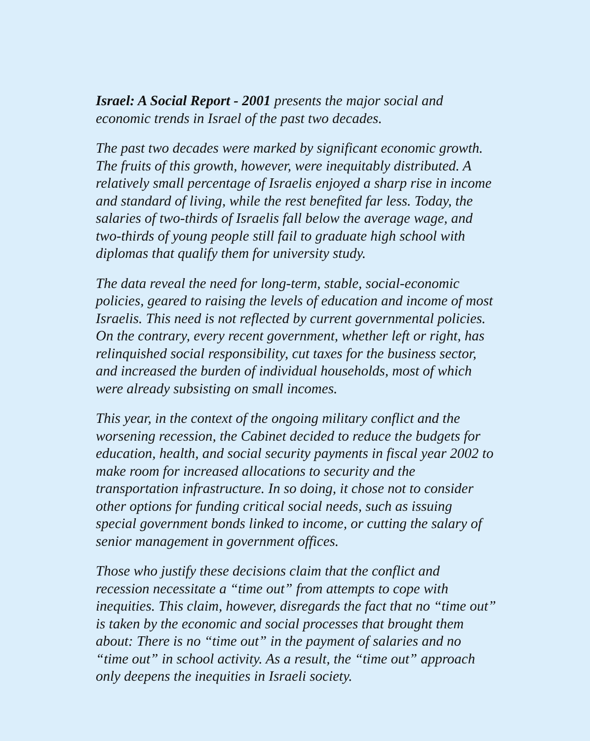Israel: A Social Report - 2001 presents the major social and economic trends in Israel of the past two decades.
The past two decades were marked by significant economic growth. The fruits of this growth, however, were inequitably distributed. A relatively small percentage of Israelis enjoyed a sharp rise in income and standard of living, while the rest benefited far less. Today, the salaries of two-thirds of Israelis fall below the average wage, and two-thirds of young people still fail to graduate high school with diplomas that qualify them for university study.
The data reveal the need for long-term, stable, social-economic policies, geared to raising the levels of education and income of most Israelis. This need is not reflected by current governmental policies. On the contrary, every recent government, whether left or right, has relinquished social responsibility, cut taxes for the business sector, and increased the burden of individual households, most of which were already subsisting on small incomes.
This year, in the context of the ongoing military conflict and the worsening recession, the Cabinet decided to reduce the budgets for education, health, and social security payments in fiscal year 2002 to make room for increased allocations to security and the transportation infrastructure. In so doing, it chose not to consider other options for funding critical social needs, such as issuing special government bonds linked to income, or cutting the salary of senior management in government offices.
Those who justify these decisions claim that the conflict and recession necessitate a “time out” from attempts to cope with inequities. This claim, however, disregards the fact that no “time out” is taken by the economic and social processes that brought them about: There is no “time out” in the payment of salaries and no “time out” in school activity. As a result, the “time out” approach only deepens the inequities in Israeli society.